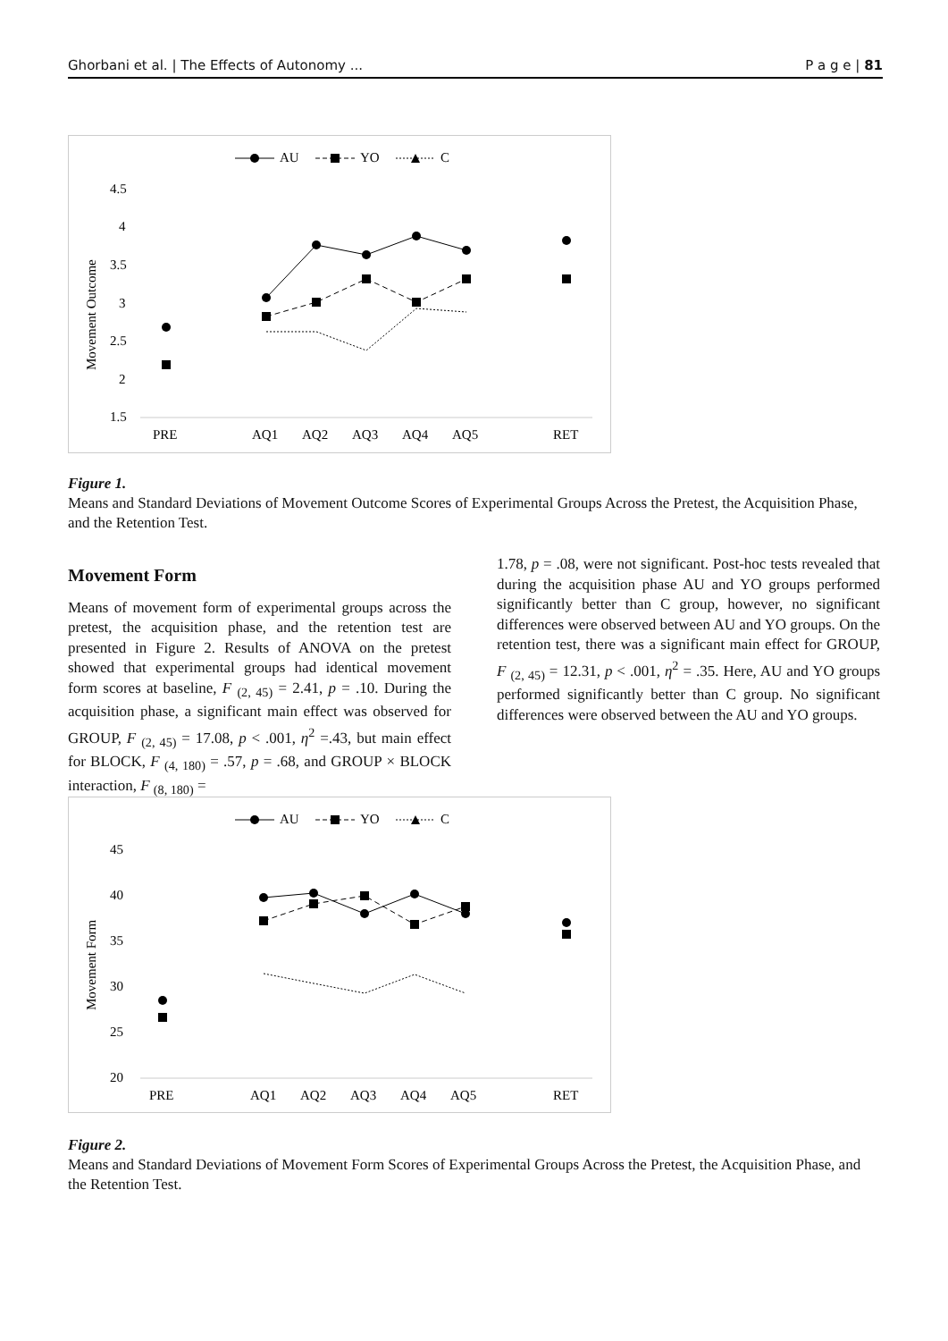Ghorbani et al. | The Effects of Autonomy ... P a g e | 81
AU
YO
C
4.5
4
3.5
3
2.5
2
1.5
PRE
AQ1
AQ2
AQ3
AQ4
AQ5
RET
Movement Outcome
Figure 1.
Means and Standard Deviations of Movement Outcome Scores of Experimental Groups Across the Pretest, the Acquisition Phase, and the Retention Test.
Movement Form
Means of movement form of experimental groups across the pretest, the acquisition phase, and the retention test are presented in Figure 2. Results of ANOVA on the pretest showed that experimental groups had identical movement form scores at baseline, F <sub>(2, 45)</sub> = 2.41, p = .10. During the acquisition phase, a significant main effect was observed for GROUP, F <sub>(2, 45)</sub> = 17.08, p < .001, η<sup>2</sup> =.43, but main effect for BLOCK, F <sub>(4, 180)</sub> = .57, p = .68, and GROUP × BLOCK interaction, F <sub>(8, 180)</sub> =
1.78, p = .08, were not significant. Post-hoc tests revealed that during the acquisition phase AU and YO groups performed significantly better than C group, however, no significant differences were observed between AU and YO groups. On the retention test, there was a significant main effect for GROUP, F <sub>(2, 45)</sub> = 12.31, p < .001, η<sup>2</sup> = .35. Here, AU and YO groups performed significantly better than C group. No significant differences were observed between the AU and YO groups.
AU
YO
C
45
40
35
30
25
20
PRE
AQ1
AQ2
AQ3
AQ4
AQ5
RET
Movement Form
Figure 2.
Means and Standard Deviations of Movement Form Scores of Experimental Groups Across the Pretest, the Acquisition Phase, and the Retention Test.